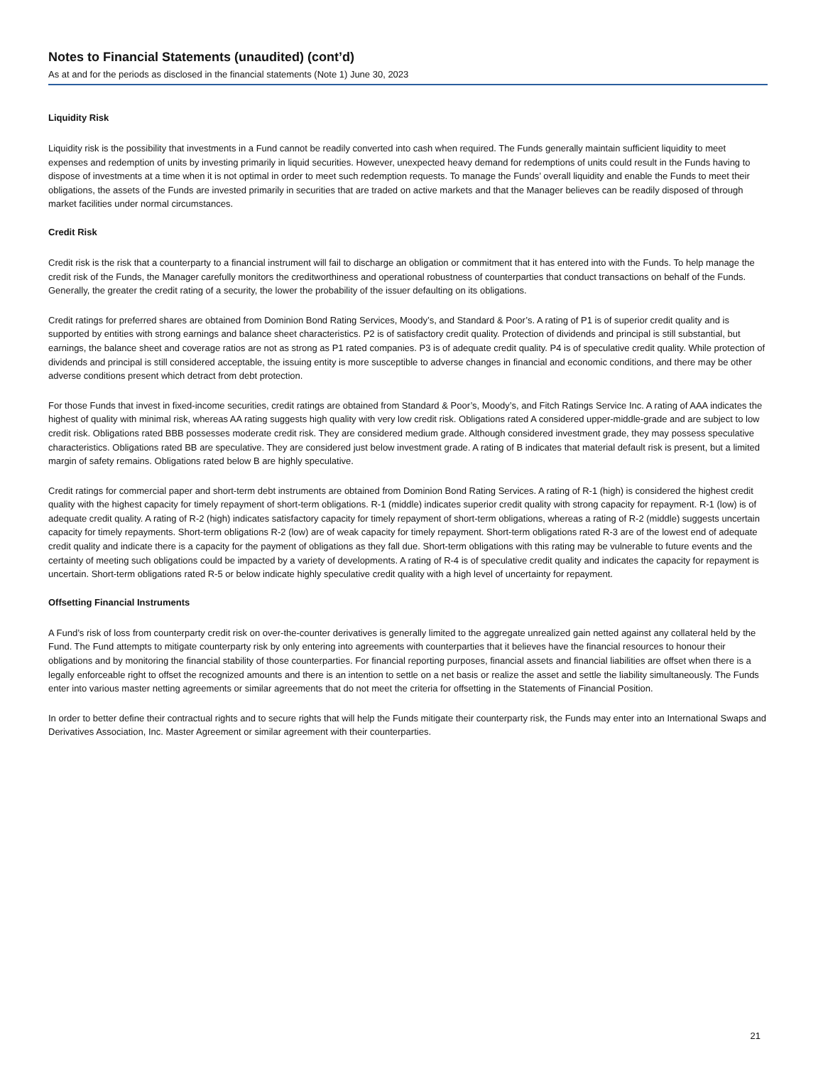Notes to Financial Statements (unaudited) (cont’d)
As at and for the periods as disclosed in the financial statements (Note 1) June 30, 2023
Liquidity Risk
Liquidity risk is the possibility that investments in a Fund cannot be readily converted into cash when required. The Funds generally maintain sufficient liquidity to meet expenses and redemption of units by investing primarily in liquid securities. However, unexpected heavy demand for redemptions of units could result in the Funds having to dispose of investments at a time when it is not optimal in order to meet such redemption requests. To manage the Funds’ overall liquidity and enable the Funds to meet their obligations, the assets of the Funds are invested primarily in securities that are traded on active markets and that the Manager believes can be readily disposed of through market facilities under normal circumstances.
Credit Risk
Credit risk is the risk that a counterparty to a financial instrument will fail to discharge an obligation or commitment that it has entered into with the Funds. To help manage the credit risk of the Funds, the Manager carefully monitors the creditworthiness and operational robustness of counterparties that conduct transactions on behalf of the Funds. Generally, the greater the credit rating of a security, the lower the probability of the issuer defaulting on its obligations.
Credit ratings for preferred shares are obtained from Dominion Bond Rating Services, Moody’s, and Standard & Poor’s. A rating of P1 is of superior credit quality and is supported by entities with strong earnings and balance sheet characteristics. P2 is of satisfactory credit quality. Protection of dividends and principal is still substantial, but earnings, the balance sheet and coverage ratios are not as strong as P1 rated companies. P3 is of adequate credit quality. P4 is of speculative credit quality. While protection of dividends and principal is still considered acceptable, the issuing entity is more susceptible to adverse changes in financial and economic conditions, and there may be other adverse conditions present which detract from debt protection.
For those Funds that invest in fixed-income securities, credit ratings are obtained from Standard & Poor’s, Moody’s, and Fitch Ratings Service Inc. A rating of AAA indicates the highest of quality with minimal risk, whereas AA rating suggests high quality with very low credit risk. Obligations rated A considered upper-middle-grade and are subject to low credit risk. Obligations rated BBB possesses moderate credit risk. They are considered medium grade. Although considered investment grade, they may possess speculative characteristics. Obligations rated BB are speculative. They are considered just below investment grade. A rating of B indicates that material default risk is present, but a limited margin of safety remains. Obligations rated below B are highly speculative.
Credit ratings for commercial paper and short-term debt instruments are obtained from Dominion Bond Rating Services. A rating of R-1 (high) is considered the highest credit quality with the highest capacity for timely repayment of short-term obligations. R-1 (middle) indicates superior credit quality with strong capacity for repayment. R-1 (low) is of adequate credit quality. A rating of R-2 (high) indicates satisfactory capacity for timely repayment of short-term obligations, whereas a rating of R-2 (middle) suggests uncertain capacity for timely repayments. Short-term obligations R-2 (low) are of weak capacity for timely repayment. Short-term obligations rated R-3 are of the lowest end of adequate credit quality and indicate there is a capacity for the payment of obligations as they fall due. Short-term obligations with this rating may be vulnerable to future events and the certainty of meeting such obligations could be impacted by a variety of developments. A rating of R-4 is of speculative credit quality and indicates the capacity for repayment is uncertain. Short-term obligations rated R-5 or below indicate highly speculative credit quality with a high level of uncertainty for repayment.
Offsetting Financial Instruments
A Fund’s risk of loss from counterparty credit risk on over-the-counter derivatives is generally limited to the aggregate unrealized gain netted against any collateral held by the Fund. The Fund attempts to mitigate counterparty risk by only entering into agreements with counterparties that it believes have the financial resources to honour their obligations and by monitoring the financial stability of those counterparties. For financial reporting purposes, financial assets and financial liabilities are offset when there is a legally enforceable right to offset the recognized amounts and there is an intention to settle on a net basis or realize the asset and settle the liability simultaneously. The Funds enter into various master netting agreements or similar agreements that do not meet the criteria for offsetting in the Statements of Financial Position.
In order to better define their contractual rights and to secure rights that will help the Funds mitigate their counterparty risk, the Funds may enter into an International Swaps and Derivatives Association, Inc. Master Agreement or similar agreement with their counterparties.
21